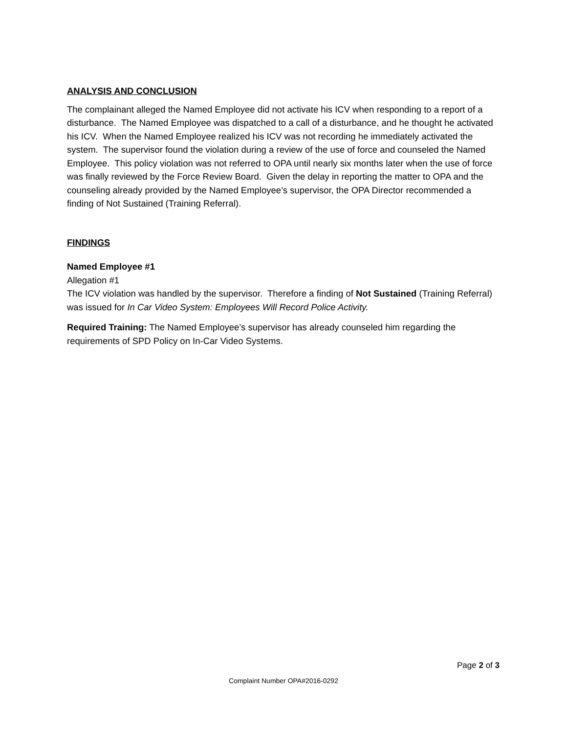ANALYSIS AND CONCLUSION
The complainant alleged the Named Employee did not activate his ICV when responding to a report of a disturbance. The Named Employee was dispatched to a call of a disturbance, and he thought he activated his ICV. When the Named Employee realized his ICV was not recording he immediately activated the system. The supervisor found the violation during a review of the use of force and counseled the Named Employee. This policy violation was not referred to OPA until nearly six months later when the use of force was finally reviewed by the Force Review Board. Given the delay in reporting the matter to OPA and the counseling already provided by the Named Employee’s supervisor, the OPA Director recommended a finding of Not Sustained (Training Referral).
FINDINGS
Named Employee #1
Allegation #1
The ICV violation was handled by the supervisor. Therefore a finding of Not Sustained (Training Referral) was issued for In Car Video System: Employees Will Record Police Activity.
Required Training: The Named Employee’s supervisor has already counseled him regarding the requirements of SPD Policy on In-Car Video Systems.
Page 2 of 3
Complaint Number OPA#2016-0292